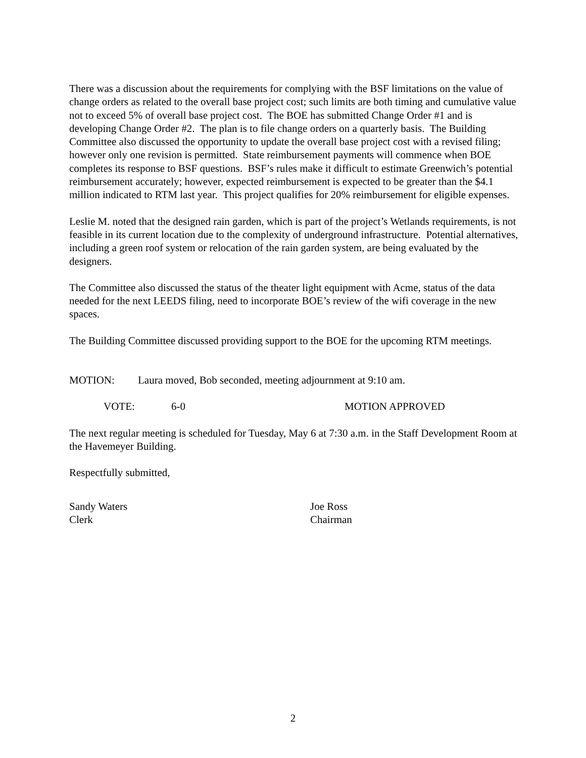There was a discussion about the requirements for complying with the BSF limitations on the value of change orders as related to the overall base project cost; such limits are both timing and cumulative value not to exceed 5% of overall base project cost. The BOE has submitted Change Order #1 and is developing Change Order #2. The plan is to file change orders on a quarterly basis. The Building Committee also discussed the opportunity to update the overall base project cost with a revised filing; however only one revision is permitted. State reimbursement payments will commence when BOE completes its response to BSF questions. BSF’s rules make it difficult to estimate Greenwich’s potential reimbursement accurately; however, expected reimbursement is expected to be greater than the $4.1 million indicated to RTM last year. This project qualifies for 20% reimbursement for eligible expenses.
Leslie M. noted that the designed rain garden, which is part of the project’s Wetlands requirements, is not feasible in its current location due to the complexity of underground infrastructure. Potential alternatives, including a green roof system or relocation of the rain garden system, are being evaluated by the designers.
The Committee also discussed the status of the theater light equipment with Acme, status of the data needed for the next LEEDS filing, need to incorporate BOE’s review of the wifi coverage in the new spaces.
The Building Committee discussed providing support to the BOE for the upcoming RTM meetings.
MOTION: Laura moved, Bob seconded, meeting adjournment at 9:10 am.
VOTE: 6-0 MOTION APPROVED
The next regular meeting is scheduled for Tuesday, May 6 at 7:30 a.m. in the Staff Development Room at the Havemeyer Building.
Respectfully submitted,
Sandy Waters
Clerk
Joe Ross
Chairman
2